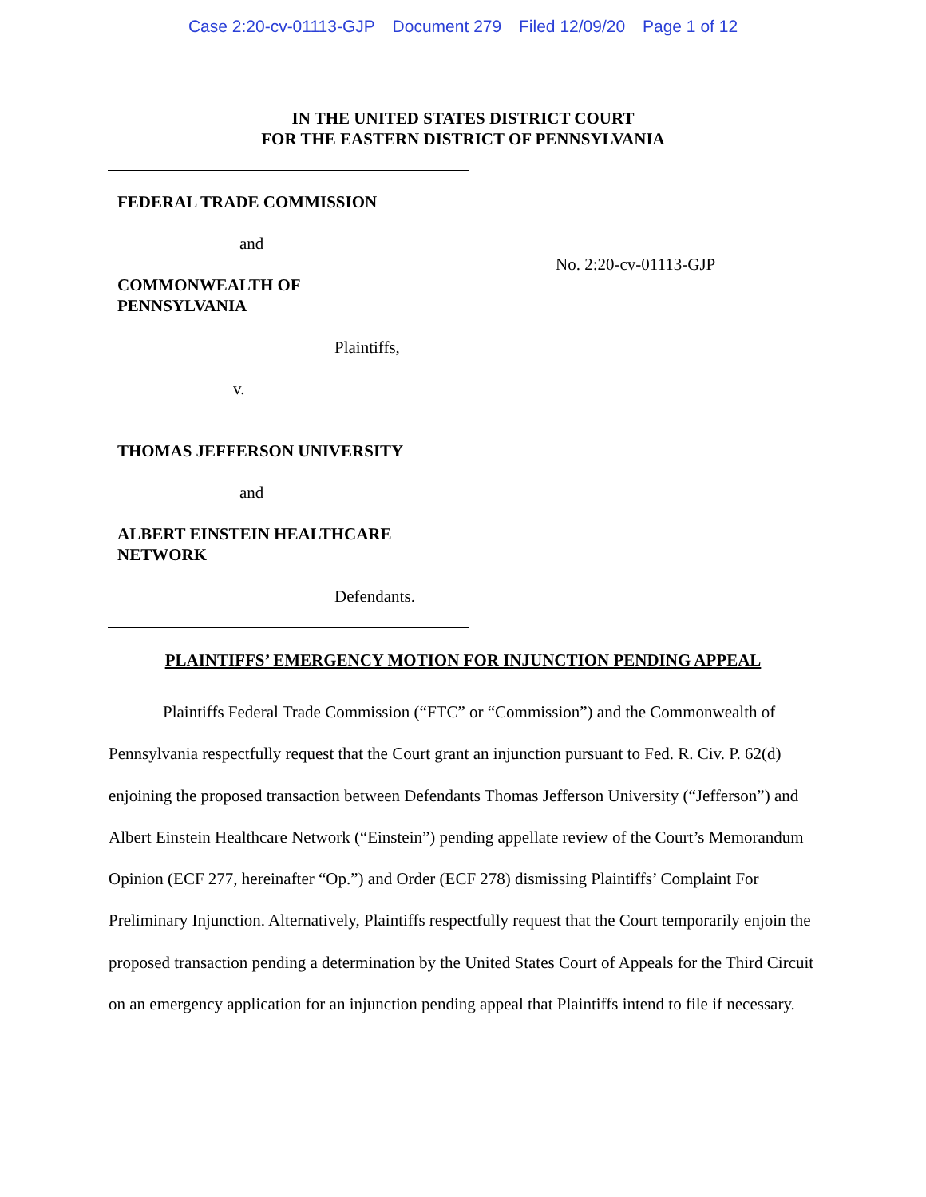Case 2:20-cv-01113-GJP Document 279 Filed 12/09/20 Page 1 of 12
IN THE UNITED STATES DISTRICT COURT
FOR THE EASTERN DISTRICT OF PENNSYLVANIA
FEDERAL TRADE COMMISSION
and
COMMONWEALTH OF
PENNSYLVANIA
Plaintiffs,
v.
THOMAS JEFFERSON UNIVERSITY
and
ALBERT EINSTEIN HEALTHCARE
NETWORK
Defendants.
No. 2:20-cv-01113-GJP
PLAINTIFFS’ EMERGENCY MOTION FOR INJUNCTION PENDING APPEAL
Plaintiffs Federal Trade Commission (“FTC” or “Commission”) and the Commonwealth of Pennsylvania respectfully request that the Court grant an injunction pursuant to Fed. R. Civ. P. 62(d) enjoining the proposed transaction between Defendants Thomas Jefferson University (“Jefferson”) and Albert Einstein Healthcare Network (“Einstein”) pending appellate review of the Court’s Memorandum Opinion (ECF 277, hereinafter “Op.”) and Order (ECF 278) dismissing Plaintiffs’ Complaint For Preliminary Injunction. Alternatively, Plaintiffs respectfully request that the Court temporarily enjoin the proposed transaction pending a determination by the United States Court of Appeals for the Third Circuit on an emergency application for an injunction pending appeal that Plaintiffs intend to file if necessary.